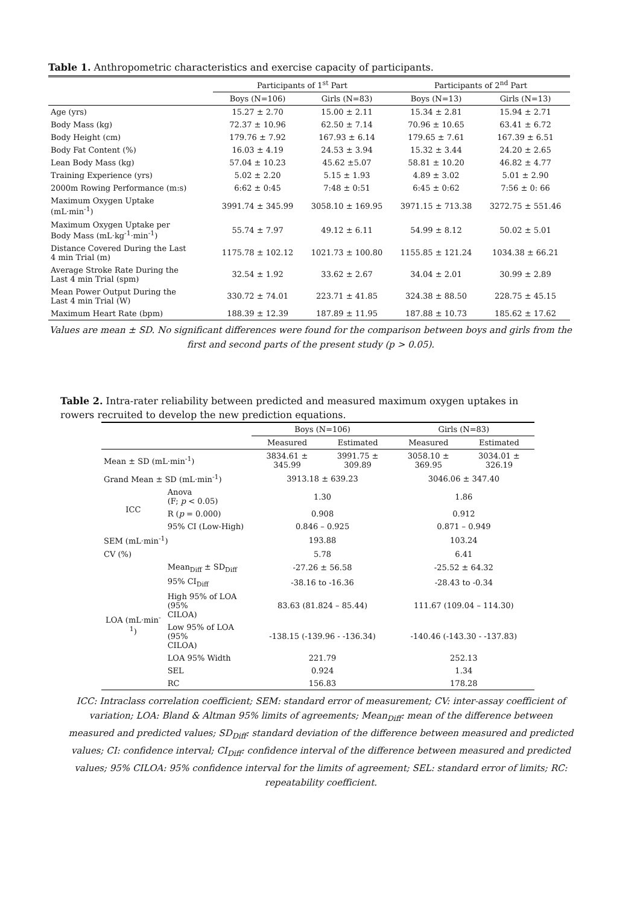Table 1. Anthropometric characteristics and exercise capacity of participants.
| | Participants of 1<sup>st</sup> Part | | Participants of 2<sup>nd</sup> Part | |
| --- | --- | --- | --- | --- |
| | Boys (N=106) | Girls (N=83) | Boys (N=13) | Girls (N=13) |
| Age (yrs) | 15.27 ± 2.70 | 15.00 ± 2.11 | 15.34 ± 2.81 | 15.94 ± 2.71 |
| Body Mass (kg) | 72.37 ± 10.96 | 62.50 ± 7.14 | 70.96 ± 10.65 | 63.41 ± 6.72 |
| Body Height (cm) | 179.76 ± 7.92 | 167.93 ± 6.14 | 179.65 ± 7.61 | 167.39 ± 6.51 |
| Body Fat Content (%) | 16.03 ± 4.19 | 24.53 ± 3.94 | 15.32 ± 3.44 | 24.20 ± 2.65 |
| Lean Body Mass (kg) | 57.04 ± 10.23 | 45.62 ±5.07 | 58.81 ± 10.20 | 46.82 ± 4.77 |
| Training Experience (yrs) | 5.02 ± 2.20 | 5.15 ± 1.93 | 4.89 ± 3.02 | 5.01 ± 2.90 |
| 2000m Rowing Performance (m:s) | 6:62 ± 0:45 | 7:48 ± 0:51 | 6:45 ± 0:62 | 7:56 ± 0: 66 |
| Maximum Oxygen Uptake (mL·min<sup>-1</sup>) | 3991.74 ± 345.99 | 3058.10 ± 169.95 | 3971.15 ± 713.38 | 3272.75 ± 551.46 |
| Maximum Oxygen Uptake per Body Mass (mL·kg<sup>-1</sup>·min<sup>-1</sup>) | 55.74 ± 7.97 | 49.12 ± 6.11 | 54.99 ± 8.12 | 50.02 ± 5.01 |
| Distance Covered During the Last 4 min Trial (m) | 1175.78 ± 102.12 | 1021.73 ± 100.80 | 1155.85 ± 121.24 | 1034.38 ± 66.21 |
| Average Stroke Rate During the Last 4 min Trial (spm) | 32.54 ± 1.92 | 33.62 ± 2.67 | 34.04 ± 2.01 | 30.99 ± 2.89 |
| Mean Power Output During the Last 4 min Trial (W) | 330.72 ± 74.01 | 223.71 ± 41.85 | 324.38 ± 88.50 | 228.75 ± 45.15 |
| Maximum Heart Rate (bpm) | 188.39 ± 12.39 | 187.89 ± 11.95 | 187.88 ± 10.73 | 185.62 ± 17.62 |
Values are mean ± SD. No significant differences were found for the comparison between boys and girls from the first and second parts of the present study (p > 0.05).
Table 2. Intra-rater reliability between predicted and measured maximum oxygen uptakes in rowers recruited to develop the new prediction equations.
| | | Boys (N=106) | | Girls (N=83) | |
| --- | --- | --- | --- | --- | --- |
| | | Measured | Estimated | Measured | Estimated |
| Mean ± SD (mL·min<sup>-1</sup>) | | 3834.61 ± 345.99 | 3991.75 ± 309.89 | 3058.10 ± 369.95 | 3034.01 ± 326.19 |
| Grand Mean ± SD (mL·min<sup>-1</sup>) | | 3913.18 ± 639.23 | | 3046.06 ± 347.40 | |
| ICC | Anova (F; p < 0.05) | 1.30 | | 1.86 | |
| | R ( p = 0.000) | 0.908 | | 0.912 | |
| | 95% CI (Low-High) | 0.846 – 0.925 | | 0.871 – 0.949 | |
| SEM (mL·min<sup>-1</sup>) | | 193.88 | | 103.24 | |
| CV (%) | | 5.78 | | 6.41 | |
| LOA (mL·min<sup>-1</sup>) | Mean<sub>Diff</sub> ± SD<sub>Diff</sub> | -27.26 ± 56.58 | | -25.52 ± 64.32 | |
| | 95% CI<sub>Diff</sub> | -38.16 to -16.36 | | -28.43 to -0.34 | |
| | High 95% of LOA (95% CILOA) | 83.63 (81.824 – 85.44) | | 111.67 (109.04 – 114.30) | |
| | Low 95% of LOA (95% CILOA) | -138.15 (-139.96 - -136.34) | | -140.46 (-143.30 - -137.83) | |
| | LOA 95% Width | 221.79 | | 252.13 | |
| | SEL | 0.924 | | 1.34 | |
| | RC | 156.83 | | 178.28 | |
ICC: Intraclass correlation coefficient; SEM: standard error of measurement; CV: inter-assay coefficient of variation; LOA: Bland & Altman 95% limits of agreements; Mean<sub>Diff</sub>: mean of the difference between measured and predicted values; SD<sub>Diff</sub>: standard deviation of the difference between measured and predicted values; CI: confidence interval; CI<sub>Diff</sub>: confidence interval of the difference between measured and predicted values; 95% CILOA: 95% confidence interval for the limits of agreement; SEL: standard error of limits; RC: repeatability coefficient.